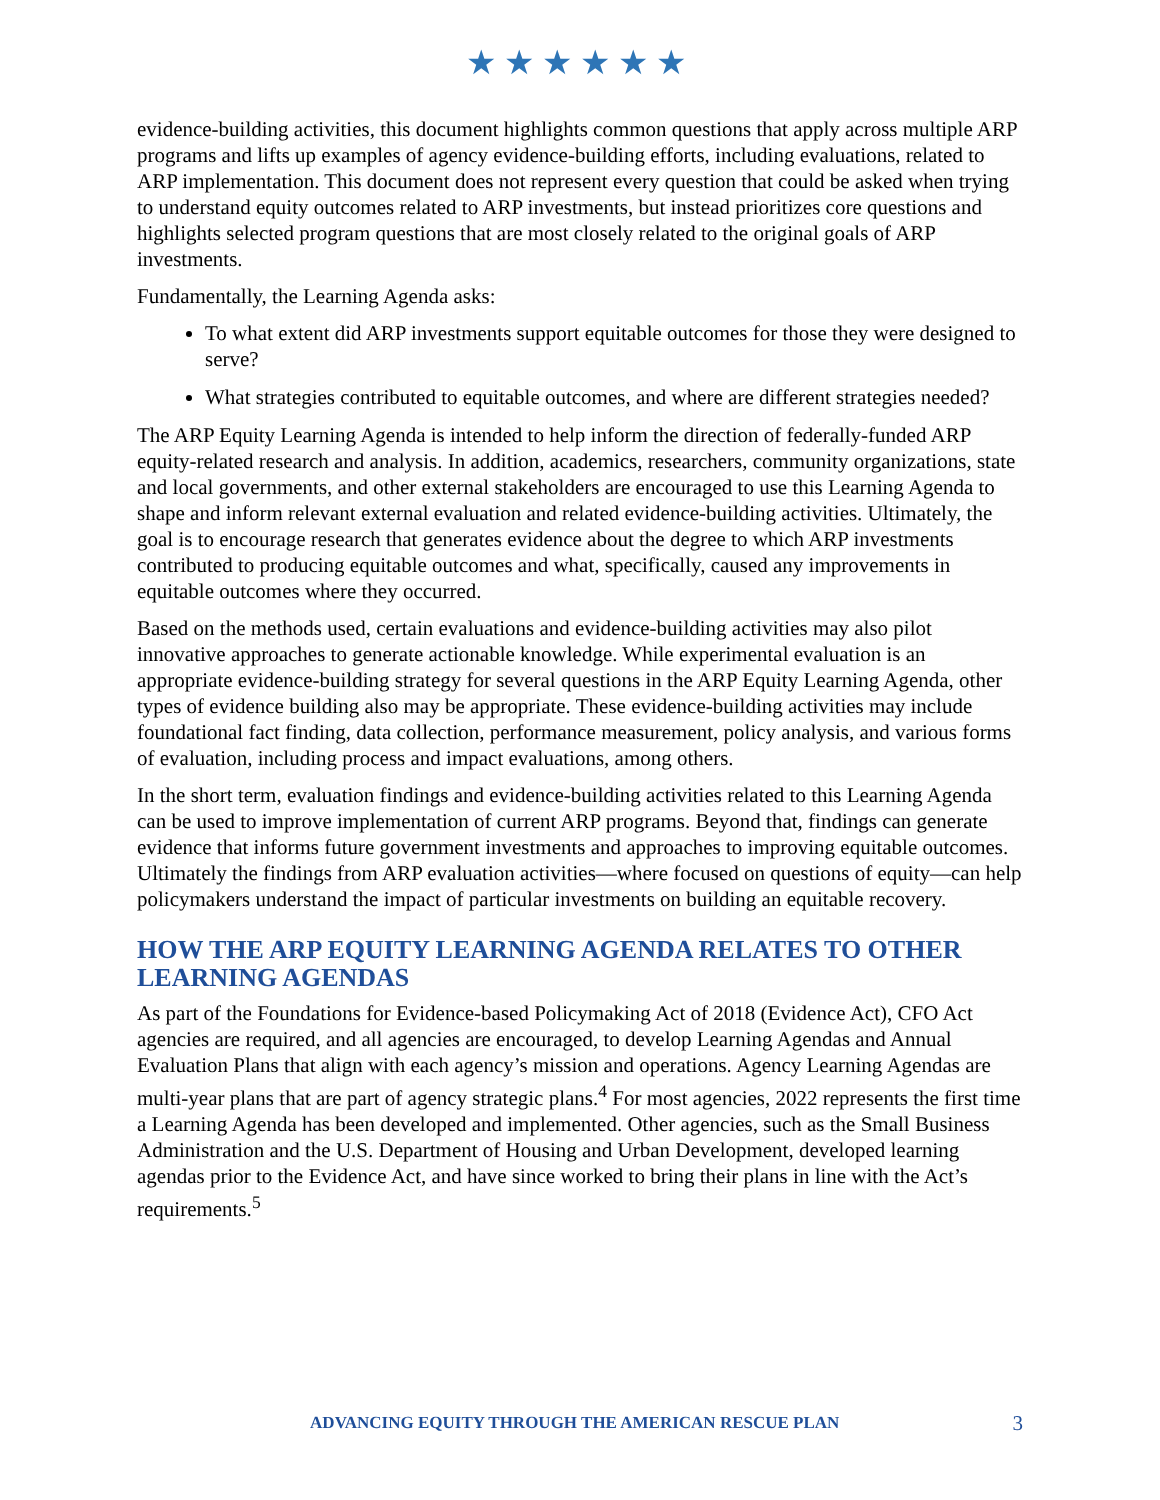★★★★★★
evidence-building activities, this document highlights common questions that apply across multiple ARP programs and lifts up examples of agency evidence-building efforts, including evaluations, related to ARP implementation. This document does not represent every question that could be asked when trying to understand equity outcomes related to ARP investments, but instead prioritizes core questions and highlights selected program questions that are most closely related to the original goals of ARP investments.
Fundamentally, the Learning Agenda asks:
To what extent did ARP investments support equitable outcomes for those they were designed to serve?
What strategies contributed to equitable outcomes, and where are different strategies needed?
The ARP Equity Learning Agenda is intended to help inform the direction of federally-funded ARP equity-related research and analysis. In addition, academics, researchers, community organizations, state and local governments, and other external stakeholders are encouraged to use this Learning Agenda to shape and inform relevant external evaluation and related evidence-building activities. Ultimately, the goal is to encourage research that generates evidence about the degree to which ARP investments contributed to producing equitable outcomes and what, specifically, caused any improvements in equitable outcomes where they occurred.
Based on the methods used, certain evaluations and evidence-building activities may also pilot innovative approaches to generate actionable knowledge. While experimental evaluation is an appropriate evidence-building strategy for several questions in the ARP Equity Learning Agenda, other types of evidence building also may be appropriate. These evidence-building activities may include foundational fact finding, data collection, performance measurement, policy analysis, and various forms of evaluation, including process and impact evaluations, among others.
In the short term, evaluation findings and evidence-building activities related to this Learning Agenda can be used to improve implementation of current ARP programs. Beyond that, findings can generate evidence that informs future government investments and approaches to improving equitable outcomes. Ultimately the findings from ARP evaluation activities—where focused on questions of equity—can help policymakers understand the impact of particular investments on building an equitable recovery.
HOW THE ARP EQUITY LEARNING AGENDA RELATES TO OTHER LEARNING AGENDAS
As part of the Foundations for Evidence-based Policymaking Act of 2018 (Evidence Act), CFO Act agencies are required, and all agencies are encouraged, to develop Learning Agendas and Annual Evaluation Plans that align with each agency’s mission and operations. Agency Learning Agendas are multi-year plans that are part of agency strategic plans.<sup>4</sup> For most agencies, 2022 represents the first time a Learning Agenda has been developed and implemented. Other agencies, such as the Small Business Administration and the U.S. Department of Housing and Urban Development, developed learning agendas prior to the Evidence Act, and have since worked to bring their plans in line with the Act’s requirements.<sup>5</sup>
ADVANCING EQUITY THROUGH THE AMERICAN RESCUE PLAN 3